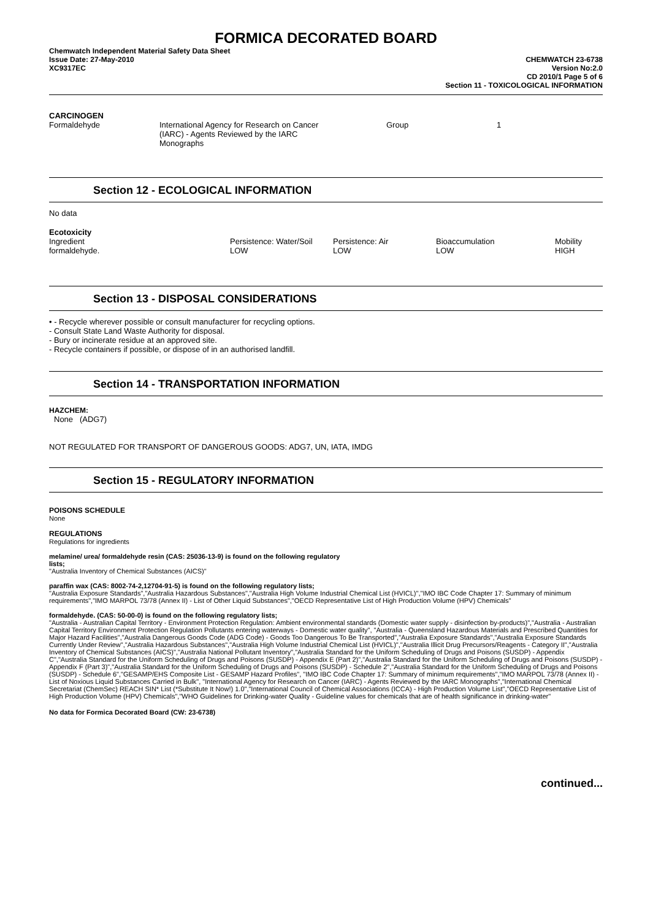FORMICA DECORATED BOARD
Chemwatch Independent Material Safety Data Sheet
Issue Date: 27-May-2010
XC9317EC
CHEMWATCH 23-6738
Version No:2.0
CD 2010/1 Page 5 of 6
Section 11 - TOXICOLOGICAL INFORMATION
CARCINOGEN
| Formaldehyde | International Agency for Research on Cancer (IARC) - Agents Reviewed by the IARC Monographs | | Group | 1 |
Section 12 - ECOLOGICAL INFORMATION
No data
Ecotoxicity
| Ingredient | Persistence: Water/Soil | Persistence: Air | Bioaccumulation | Mobility |
| formaldehyde. | LOW | LOW | LOW | HIGH |
Section 13 - DISPOSAL CONSIDERATIONS
• - Recycle wherever possible or consult manufacturer for recycling options.
- Consult State Land Waste Authority for disposal.
- Bury or incinerate residue at an approved site.
- Recycle containers if possible, or dispose of in an authorised landfill.
Section 14 - TRANSPORTATION INFORMATION
HAZCHEM:
None (ADG7)
NOT REGULATED FOR TRANSPORT OF DANGEROUS GOODS: ADG7, UN, IATA, IMDG
Section 15 - REGULATORY INFORMATION
POISONS SCHEDULE
None
REGULATIONS
Regulations for ingredients
melamine/ urea/ formaldehyde resin (CAS: 25036-13-9) is found on the following regulatory
lists;
"Australia Inventory of Chemical Substances (AICS)"
paraffin wax (CAS: 8002-74-2,12704-91-5) is found on the following regulatory lists;
"Australia Exposure Standards","Australia Hazardous Substances","Australia High Volume Industrial Chemical List (HVICL)","IMO IBC Code Chapter 17: Summary of minimum requirements","IMO MARPOL 73/78 (Annex II) - List of Other Liquid Substances","OECD Representative List of High Production Volume (HPV) Chemicals"
formaldehyde. (CAS: 50-00-0) is found on the following regulatory lists;
"Australia - Australian Capital Territory - Environment Protection Regulation: Ambient environmental standards (Domestic water supply - disinfection by-products)","Australia - Australian Capital Territory Environment Protection Regulation Pollutants entering waterways - Domestic water quality", "Australia - Queensland Hazardous Materials and Prescribed Quantities for Major Hazard Facilities","Australia Dangerous Goods Code (ADG Code) - Goods Too Dangerous To Be Transported","Australia Exposure Standards","Australia Exposure Standards Currently Under Review","Australia Hazardous Substances","Australia High Volume Industrial Chemical List (HVICL)","Australia Illicit Drug Precursors/Reagents - Category II","Australia Inventory of Chemical Substances (AICS)","Australia National Pollutant Inventory","Australia Standard for the Uniform Scheduling of Drugs and Poisons (SUSDP) - Appendix C","Australia Standard for the Uniform Scheduling of Drugs and Poisons (SUSDP) - Appendix E (Part 2)","Australia Standard for the Uniform Scheduling of Drugs and Poisons (SUSDP) - Appendix F (Part 3)","Australia Standard for the Uniform Scheduling of Drugs and Poisons (SUSDP) - Schedule 2","Australia Standard for the Uniform Scheduling of Drugs and Poisons (SUSDP) - Schedule 6","GESAMP/EHS Composite List - GESAMP Hazard Profiles", "IMO IBC Code Chapter 17: Summary of minimum requirements","IMO MARPOL 73/78 (Annex II) - List of Noxious Liquid Substances Carried in Bulk", "International Agency for Research on Cancer (IARC) - Agents Reviewed by the IARC Monographs","International Chemical Secretariat (ChemSec) REACH SIN* List (*Substitute It Now!) 1.0","International Council of Chemical Associations (ICCA) - High Production Volume List","OECD Representative List of High Production Volume (HPV) Chemicals","WHO Guidelines for Drinking-water Quality - Guideline values for chemicals that are of health significance in drinking-water"
No data for Formica Decorated Board (CW: 23-6738)
continued...